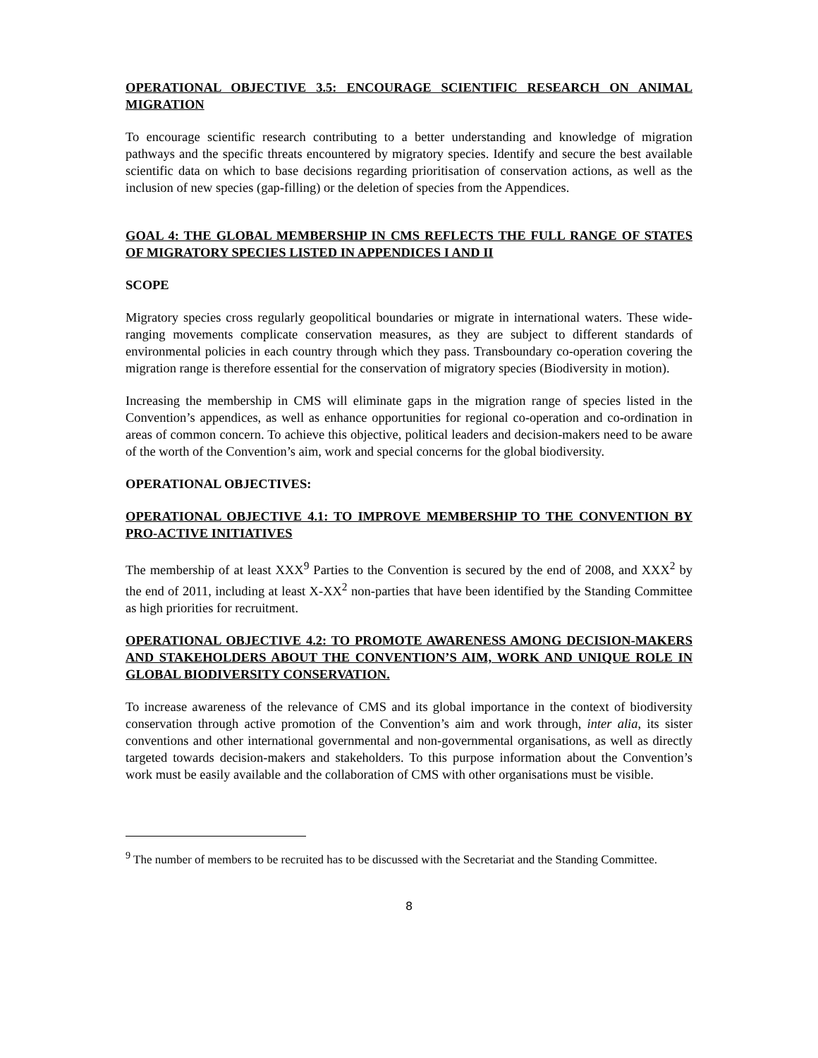OPERATIONAL OBJECTIVE 3.5: ENCOURAGE SCIENTIFIC RESEARCH ON ANIMAL MIGRATION
To encourage scientific research contributing to a better understanding and knowledge of migration pathways and the specific threats encountered by migratory species. Identify and secure the best available scientific data on which to base decisions regarding prioritisation of conservation actions, as well as the inclusion of new species (gap-filling) or the deletion of species from the Appendices.
GOAL 4: THE GLOBAL MEMBERSHIP IN CMS REFLECTS THE FULL RANGE OF STATES OF MIGRATORY SPECIES LISTED IN APPENDICES I AND II
SCOPE
Migratory species cross regularly geopolitical boundaries or migrate in international waters. These wide-ranging movements complicate conservation measures, as they are subject to different standards of environmental policies in each country through which they pass. Transboundary co-operation covering the migration range is therefore essential for the conservation of migratory species (Biodiversity in motion).
Increasing the membership in CMS will eliminate gaps in the migration range of species listed in the Convention’s appendices, as well as enhance opportunities for regional co-operation and co-ordination in areas of common concern. To achieve this objective, political leaders and decision-makers need to be aware of the worth of the Convention’s aim, work and special concerns for the global biodiversity.
OPERATIONAL OBJECTIVES:
OPERATIONAL OBJECTIVE 4.1: TO IMPROVE MEMBERSHIP TO THE CONVENTION BY PRO-ACTIVE INITIATIVES
The membership of at least XXX<sup>9</sup> Parties to the Convention is secured by the end of 2008, and XXX<sup>2</sup> by the end of 2011, including at least X-XX<sup>2</sup> non-parties that have been identified by the Standing Committee as high priorities for recruitment.
OPERATIONAL OBJECTIVE 4.2: TO PROMOTE AWARENESS AMONG DECISION-MAKERS AND STAKEHOLDERS ABOUT THE CONVENTION’S AIM, WORK AND UNIQUE ROLE IN GLOBAL BIODIVERSITY CONSERVATION.
To increase awareness of the relevance of CMS and its global importance in the context of biodiversity conservation through active promotion of the Convention’s aim and work through, inter alia, its sister conventions and other international governmental and non-governmental organisations, as well as directly targeted towards decision-makers and stakeholders. To this purpose information about the Convention’s work must be easily available and the collaboration of CMS with other organisations must be visible.
<sup>9</sup> The number of members to be recruited has to be discussed with the Secretariat and the Standing Committee.
8